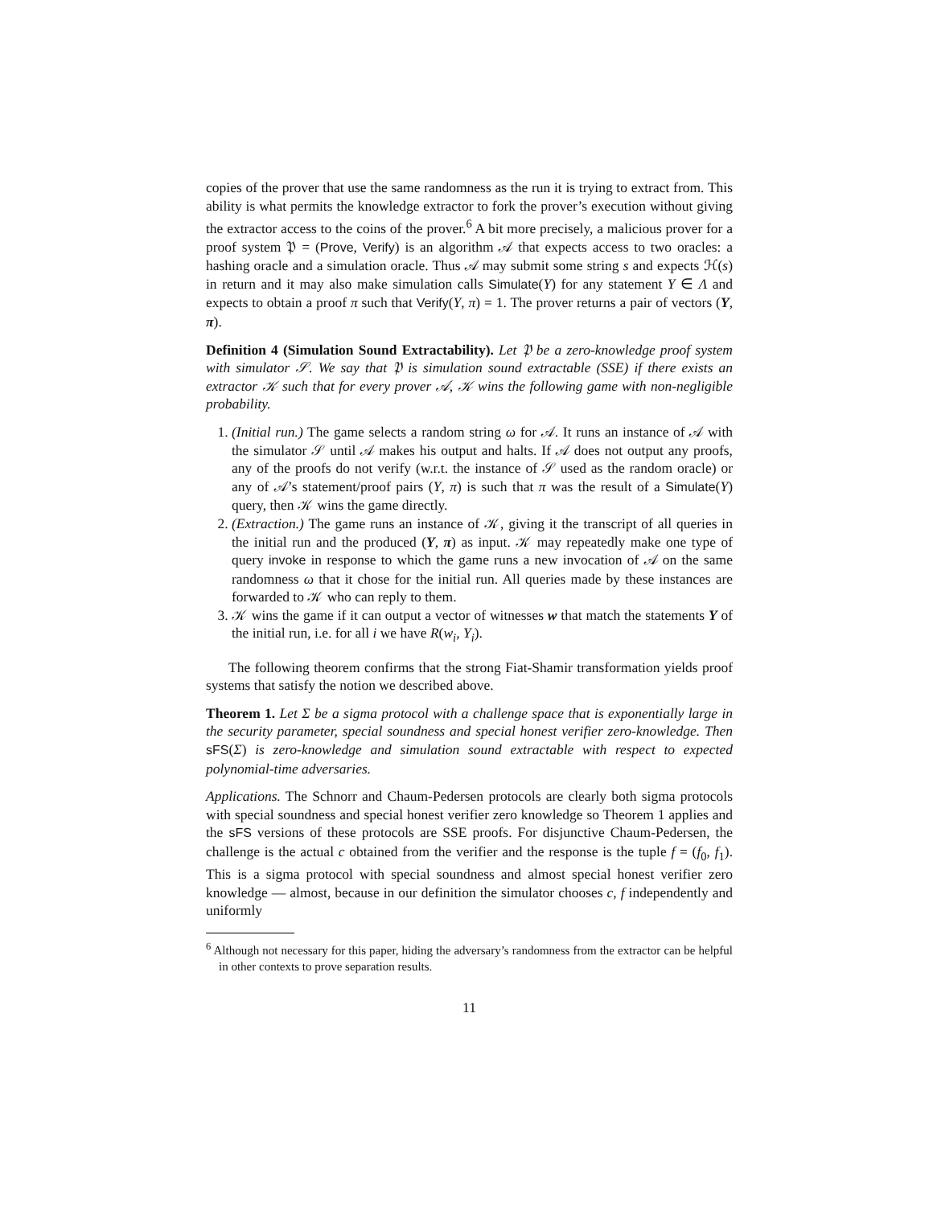copies of the prover that use the same randomness as the run it is trying to extract from. This ability is what permits the knowledge extractor to fork the prover’s execution without giving the extractor access to the coins of the prover.<sup>6</sup> A bit more precisely, a malicious prover for a proof system 𝔓 = (Prove, Verify) is an algorithm 𝒜 that expects access to two oracles: a hashing oracle and a simulation oracle. Thus 𝒜 may submit some string s and expects ℋ(s) in return and it may also make simulation calls Simulate(Y) for any statement Y ∈ Λ and expects to obtain a proof π such that Verify(Y, π) = 1. The prover returns a pair of vectors (Y, π).
Definition 4 (Simulation Sound Extractability). Let 𝔓 be a zero-knowledge proof system with simulator 𝒮. We say that 𝔓 is simulation sound extractable (SSE) if there exists an extractor 𝒦 such that for every prover 𝒜, 𝒦 wins the following game with non-negligible probability.
1. (Initial run.) The game selects a random string ω for 𝒜. It runs an instance of 𝒜 with the simulator 𝒮 until 𝒜 makes his output and halts. If 𝒜 does not output any proofs, any of the proofs do not verify (w.r.t. the instance of 𝒮 used as the random oracle) or any of 𝒜’s statement/proof pairs (Y, π) is such that π was the result of a Simulate(Y) query, then 𝒦 wins the game directly.
2. (Extraction.) The game runs an instance of 𝒦, giving it the transcript of all queries in the initial run and the produced (Y, π) as input. 𝒦 may repeatedly make one type of query invoke in response to which the game runs a new invocation of 𝒜 on the same randomness ω that it chose for the initial run. All queries made by these instances are forwarded to 𝒦 who can reply to them.
3. 𝒦 wins the game if it can output a vector of witnesses w that match the statements Y of the initial run, i.e. for all i we have R(w<sub>i</sub>, Y<sub>i</sub>).
The following theorem confirms that the strong Fiat-Shamir transformation yields proof systems that satisfy the notion we described above.
Theorem 1. Let Σ be a sigma protocol with a challenge space that is exponentially large in the security parameter, special soundness and special honest verifier zero-knowledge. Then sFS(Σ) is zero-knowledge and simulation sound extractable with respect to expected polynomial-time adversaries.
Applications. The Schnorr and Chaum-Pedersen protocols are clearly both sigma protocols with special soundness and special honest verifier zero knowledge so Theorem 1 applies and the sFS versions of these protocols are SSE proofs. For disjunctive Chaum-Pedersen, the challenge is the actual c obtained from the verifier and the response is the tuple f = (f<sub>0</sub>, f<sub>1</sub>). This is a sigma protocol with special soundness and almost special honest verifier zero knowledge — almost, because in our definition the simulator chooses c, f independently and uniformly
<sup>6</sup> Although not necessary for this paper, hiding the adversary’s randomness from the extractor can be helpful in other contexts to prove separation results.
11